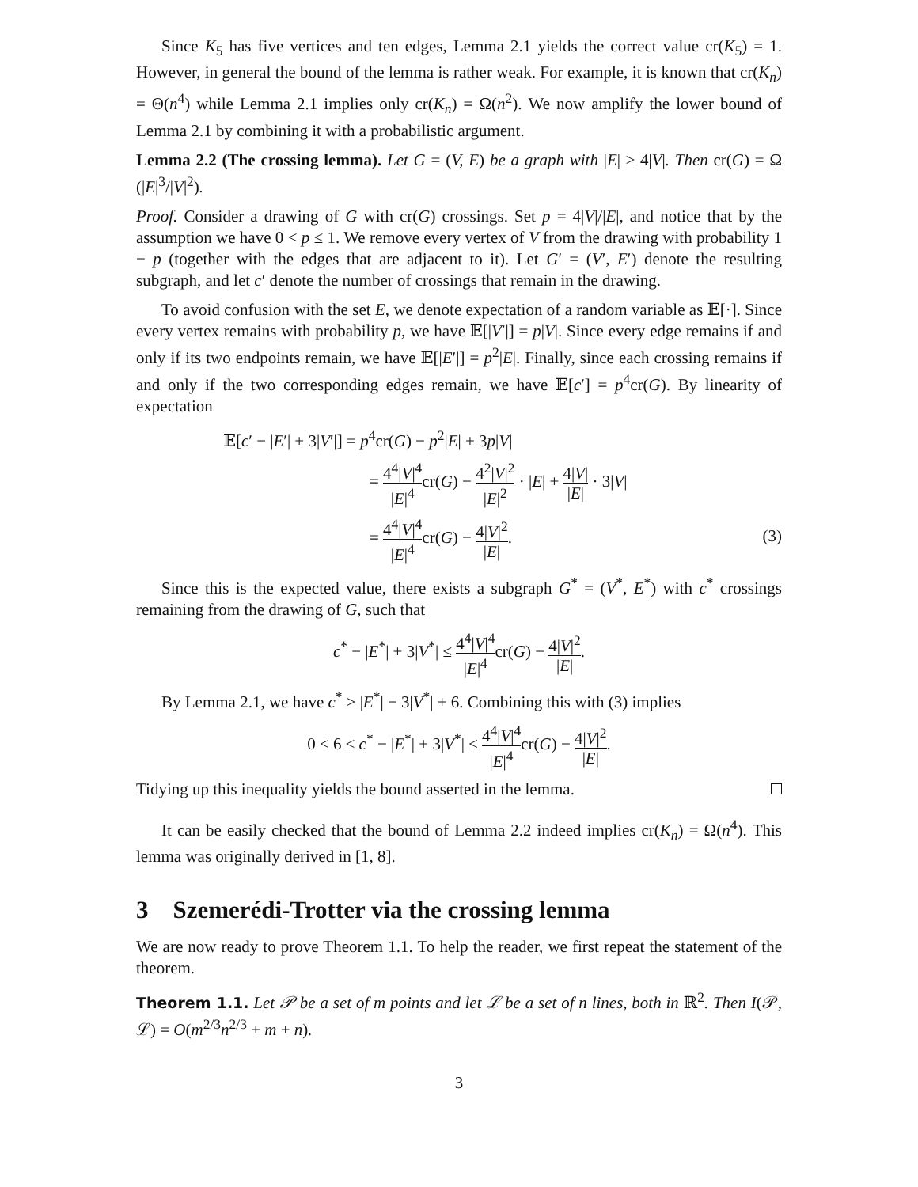Since K<sub>5</sub> has five vertices and ten edges, Lemma 2.1 yields the correct value cr(K<sub>5</sub>) = 1. However, in general the bound of the lemma is rather weak. For example, it is known that cr(K<sub>n</sub>) = Θ(n<sup>4</sup>) while Lemma 2.1 implies only cr(K<sub>n</sub>) = Ω(n<sup>2</sup>). We now amplify the lower bound of Lemma 2.1 by combining it with a probabilistic argument.
Lemma 2.2 (The crossing lemma). Let G = (V, E) be a graph with |E| ≥ 4|V|. Then cr(G) = Ω (|E|<sup>3</sup>/|V|<sup>2</sup>).
Proof. Consider a drawing of G with cr(G) crossings. Set p = 4|V|/|E|, and notice that by the assumption we have 0 < p ≤ 1. We remove every vertex of V from the drawing with probability 1 − p (together with the edges that are adjacent to it). Let G′ = (V′, E′) denote the resulting subgraph, and let c′ denote the number of crossings that remain in the drawing.
To avoid confusion with the set E, we denote expectation of a random variable as 𝔼[·]. Since every vertex remains with probability p, we have 𝔼[|V′|] = p|V|. Since every edge remains if and only if its two endpoints remain, we have 𝔼[|E′|] = p<sup>2</sup>|E|. Finally, since each crossing remains if and only if the two corresponding edges remain, we have 𝔼[c′] = p<sup>4</sup>cr(G). By linearity of expectation
𝔼[c′ − |E′| + 3|V′|] = p<sup>4</sup>cr(G) − p<sup>2</sup>|E| + 3p|V|
= 4<sup>4</sup>|V|<sup>4</sup> |E|<sup>4</sup>cr(G) − 4<sup>2</sup>|V|<sup>2</sup> |E|<sup>2</sup> · |E| + 4|V| |E| · 3|V|
= 4<sup>4</sup>|V|<sup>4</sup> |E|<sup>4</sup>cr(G) − 4|V|<sup>2</sup> |E|. (3)
Since this is the expected value, there exists a subgraph G<sup>*</sup> = (V<sup>*</sup>, E<sup>*</sup>) with c<sup>*</sup> crossings remaining from the drawing of G, such that
c<sup>*</sup> − |E<sup>*</sup>| + 3|V<sup>*</sup>| ≤ 4<sup>4</sup>|V|<sup>4</sup> |E|<sup>4</sup>cr(G) − 4|V|<sup>2</sup> |E|.
By Lemma 2.1, we have c<sup>*</sup> ≥ |E<sup>*</sup>| − 3|V<sup>*</sup>| + 6. Combining this with (3) implies
0 < 6 ≤ c<sup>*</sup> − |E<sup>*</sup>| + 3|V<sup>*</sup>| ≤ 4<sup>4</sup>|V|<sup>4</sup> |E|<sup>4</sup>cr(G) − 4|V|<sup>2</sup> |E|.
Tidying up this inequality yields the bound asserted in the lemma.
It can be easily checked that the bound of Lemma 2.2 indeed implies cr(K<sub>n</sub>) = Ω(n<sup>4</sup>). This lemma was originally derived in [1, 8].
3 Szemerédi-Trotter via the crossing lemma
We are now ready to prove Theorem 1.1. To help the reader, we first repeat the statement of the theorem.
Theorem 1.1. Let 𝒫 be a set of m points and let ℒ be a set of n lines, both in ℝ<sup>2</sup>. Then I(𝒫, ℒ) = O(m<sup>2/3</sup>n<sup>2/3</sup> + m + n).
3